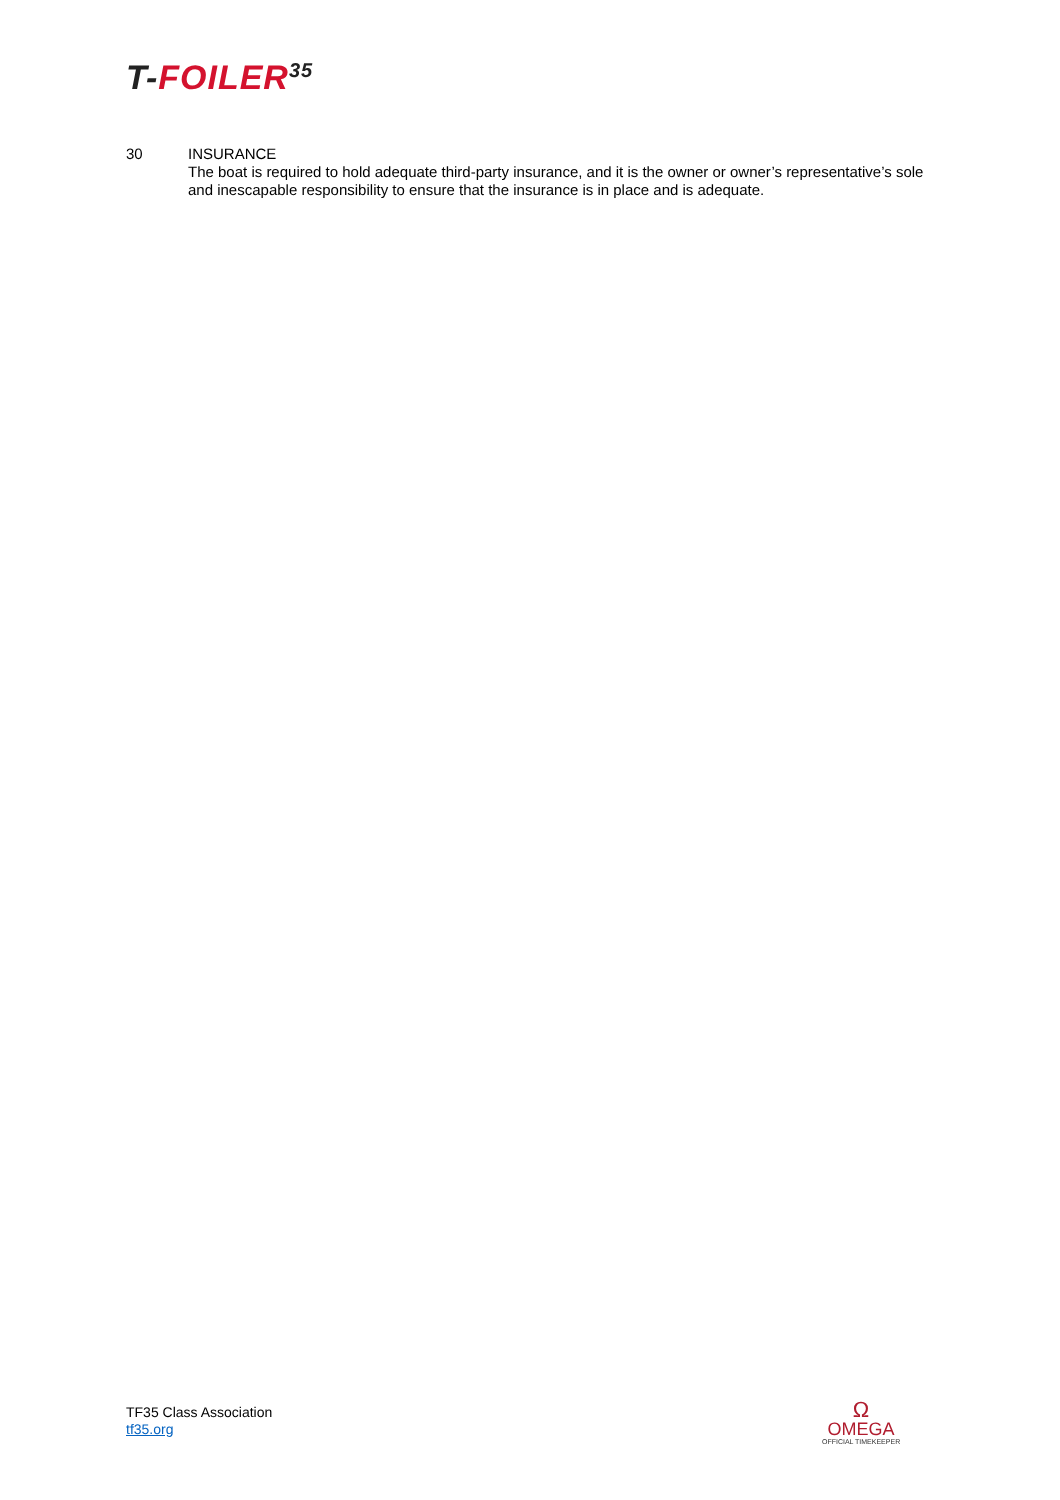T-FOILER<sup>35</sup>
30 INSURANCE
The boat is required to hold adequate third-party insurance, and it is the owner or owner’s representative’s sole and inescapable responsibility to ensure that the insurance is in place and is adequate.
TF35 Class Association
tf35.org
Ω
OMEGA
OFFICIAL TIMEKEEPER